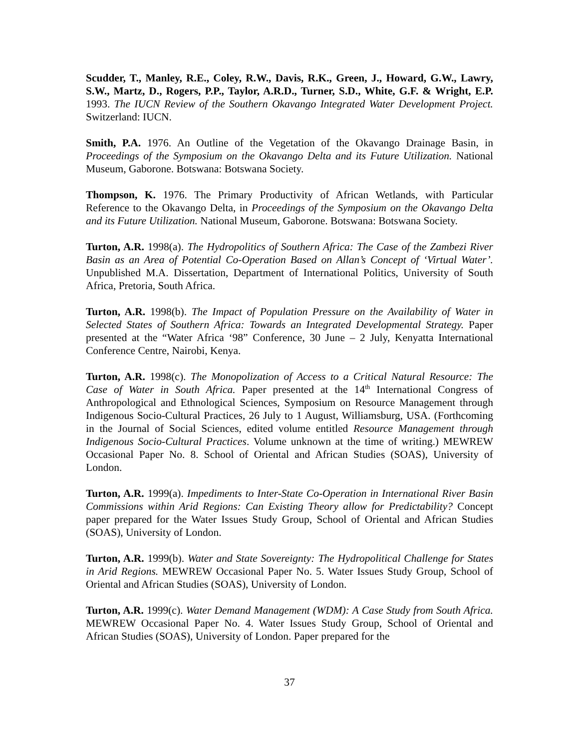Scudder, T., Manley, R.E., Coley, R.W., Davis, R.K., Green, J., Howard, G.W., Lawry, S.W., Martz, D., Rogers, P.P., Taylor, A.R.D., Turner, S.D., White, G.F. & Wright, E.P. 1993. The IUCN Review of the Southern Okavango Integrated Water Development Project. Switzerland: IUCN.
Smith, P.A. 1976. An Outline of the Vegetation of the Okavango Drainage Basin, in Proceedings of the Symposium on the Okavango Delta and its Future Utilization. National Museum, Gaborone. Botswana: Botswana Society.
Thompson, K. 1976. The Primary Productivity of African Wetlands, with Particular Reference to the Okavango Delta, in Proceedings of the Symposium on the Okavango Delta and its Future Utilization. National Museum, Gaborone. Botswana: Botswana Society.
Turton, A.R. 1998(a). The Hydropolitics of Southern Africa: The Case of the Zambezi River Basin as an Area of Potential Co-Operation Based on Allan’s Concept of ‘Virtual Water’. Unpublished M.A. Dissertation, Department of International Politics, University of South Africa, Pretoria, South Africa.
Turton, A.R. 1998(b). The Impact of Population Pressure on the Availability of Water in Selected States of Southern Africa: Towards an Integrated Developmental Strategy. Paper presented at the “Water Africa ‘98” Conference, 30 June – 2 July, Kenyatta International Conference Centre, Nairobi, Kenya.
Turton, A.R. 1998(c). The Monopolization of Access to a Critical Natural Resource: The Case of Water in South Africa. Paper presented at the 14<sup>th</sup> International Congress of Anthropological and Ethnological Sciences, Symposium on Resource Management through Indigenous Socio-Cultural Practices, 26 July to 1 August, Williamsburg, USA. (Forthcoming in the Journal of Social Sciences, edited volume entitled Resource Management through Indigenous Socio-Cultural Practices. Volume unknown at the time of writing.) MEWREW Occasional Paper No. 8. School of Oriental and African Studies (SOAS), University of London.
Turton, A.R. 1999(a). Impediments to Inter-State Co-Operation in International River Basin Commissions within Arid Regions: Can Existing Theory allow for Predictability? Concept paper prepared for the Water Issues Study Group, School of Oriental and African Studies (SOAS), University of London.
Turton, A.R. 1999(b). Water and State Sovereignty: The Hydropolitical Challenge for States in Arid Regions. MEWREW Occasional Paper No. 5. Water Issues Study Group, School of Oriental and African Studies (SOAS), University of London.
Turton, A.R. 1999(c). Water Demand Management (WDM): A Case Study from South Africa. MEWREW Occasional Paper No. 4. Water Issues Study Group, School of Oriental and African Studies (SOAS), University of London. Paper prepared for the
37